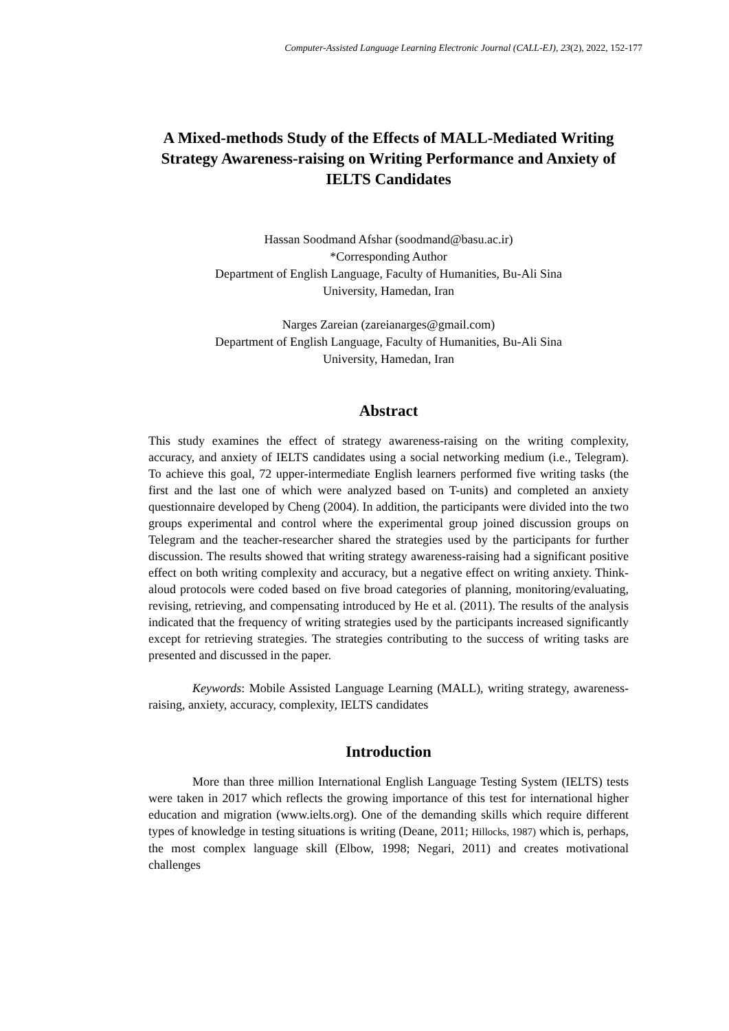Computer-Assisted Language Learning Electronic Journal (CALL-EJ), 23(2), 2022, 152-177
A Mixed-methods Study of the Effects of MALL-Mediated Writing Strategy Awareness-raising on Writing Performance and Anxiety of IELTS Candidates
Hassan Soodmand Afshar (soodmand@basu.ac.ir)
*Corresponding Author
Department of English Language, Faculty of Humanities, Bu-Ali Sina
University, Hamedan, Iran
Narges Zareian (zareianarges@gmail.com)
Department of English Language, Faculty of Humanities, Bu-Ali Sina
University, Hamedan, Iran
Abstract
This study examines the effect of strategy awareness-raising on the writing complexity, accuracy, and anxiety of IELTS candidates using a social networking medium (i.e., Telegram). To achieve this goal, 72 upper-intermediate English learners performed five writing tasks (the first and the last one of which were analyzed based on T-units) and completed an anxiety questionnaire developed by Cheng (2004). In addition, the participants were divided into the two groups experimental and control where the experimental group joined discussion groups on Telegram and the teacher-researcher shared the strategies used by the participants for further discussion. The results showed that writing strategy awareness-raising had a significant positive effect on both writing complexity and accuracy, but a negative effect on writing anxiety. Think-aloud protocols were coded based on five broad categories of planning, monitoring/evaluating, revising, retrieving, and compensating introduced by He et al. (2011). The results of the analysis indicated that the frequency of writing strategies used by the participants increased significantly except for retrieving strategies. The strategies contributing to the success of writing tasks are presented and discussed in the paper.
Keywords: Mobile Assisted Language Learning (MALL), writing strategy, awareness-raising, anxiety, accuracy, complexity, IELTS candidates
Introduction
More than three million International English Language Testing System (IELTS) tests were taken in 2017 which reflects the growing importance of this test for international higher education and migration (www.ielts.org). One of the demanding skills which require different types of knowledge in testing situations is writing (Deane, 2011; Hillocks, 1987) which is, perhaps, the most complex language skill (Elbow, 1998; Negari, 2011) and creates motivational challenges